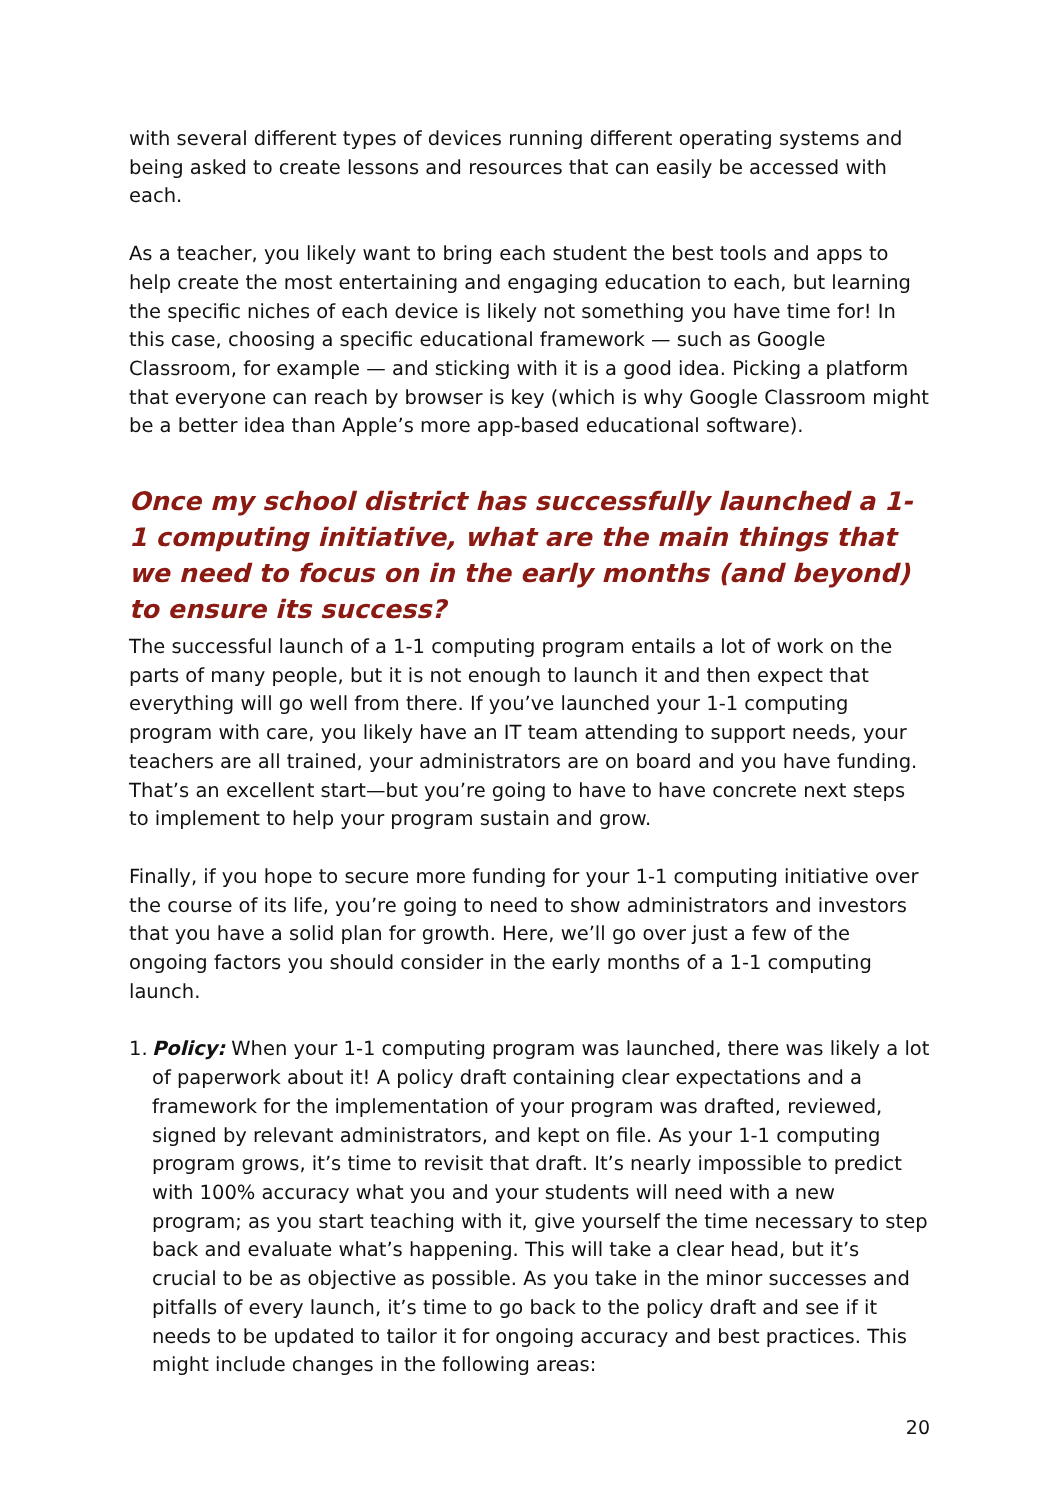with several different types of devices running different operating systems and being asked to create lessons and resources that can easily be accessed with each.
As a teacher, you likely want to bring each student the best tools and apps to help create the most entertaining and engaging education to each, but learning the specific niches of each device is likely not something you have time for! In this case, choosing a specific educational framework — such as Google Classroom, for example — and sticking with it is a good idea. Picking a platform that everyone can reach by browser is key (which is why Google Classroom might be a better idea than Apple’s more app-based educational software).
Once my school district has successfully launched a 1-1 computing initiative, what are the main things that we need to focus on in the early months (and beyond) to ensure its success?
The successful launch of a 1-1 computing program entails a lot of work on the parts of many people, but it is not enough to launch it and then expect that everything will go well from there. If you’ve launched your 1-1 computing program with care, you likely have an IT team attending to support needs, your teachers are all trained, your administrators are on board and you have funding. That’s an excellent start—but you’re going to have to have concrete next steps to implement to help your program sustain and grow.
Finally, if you hope to secure more funding for your 1-1 computing initiative over the course of its life, you’re going to need to show administrators and investors that you have a solid plan for growth. Here, we’ll go over just a few of the ongoing factors you should consider in the early months of a 1-1 computing launch.
1. Policy: When your 1-1 computing program was launched, there was likely a lot of paperwork about it! A policy draft containing clear expectations and a framework for the implementation of your program was drafted, reviewed, signed by relevant administrators, and kept on file. As your 1-1 computing program grows, it’s time to revisit that draft. It’s nearly impossible to predict with 100% accuracy what you and your students will need with a new program; as you start teaching with it, give yourself the time necessary to step back and evaluate what’s happening. This will take a clear head, but it’s crucial to be as objective as possible. As you take in the minor successes and pitfalls of every launch, it’s time to go back to the policy draft and see if it needs to be updated to tailor it for ongoing accuracy and best practices. This might include changes in the following areas:
20